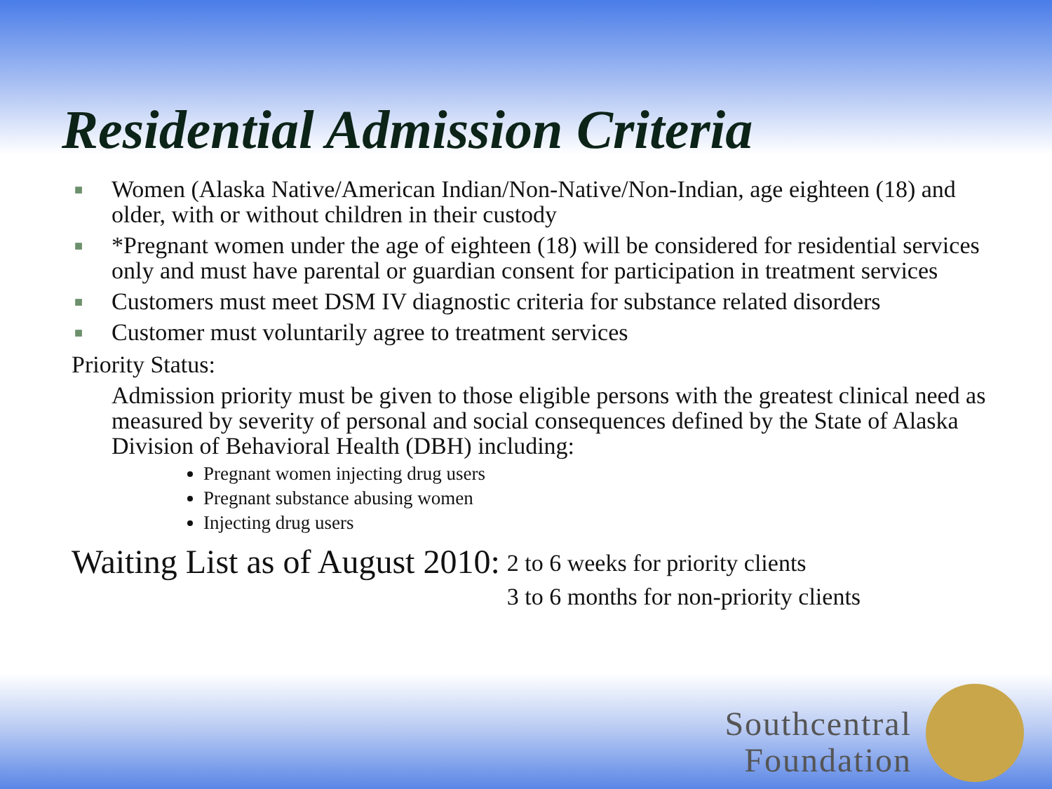Residential Admission Criteria
■ Women (Alaska Native/American Indian/Non-Native/Non-Indian, age eighteen (18) and older, with or without children in their custody
■ *Pregnant women under the age of eighteen (18) will be considered for residential services only and must have parental or guardian consent for participation in treatment services
■ Customers must meet DSM IV diagnostic criteria for substance related disorders
■ Customer must voluntarily agree to treatment services
Priority Status:
Admission priority must be given to those eligible persons with the greatest clinical need as measured by severity of personal and social consequences defined by the State of Alaska Division of Behavioral Health (DBH) including:
Pregnant women injecting drug users
Pregnant substance abusing women
Injecting drug users
Waiting List as of August 2010:
2 to 6 weeks for priority clients
3 to 6 months for non-priority clients
Southcentral
Foundation